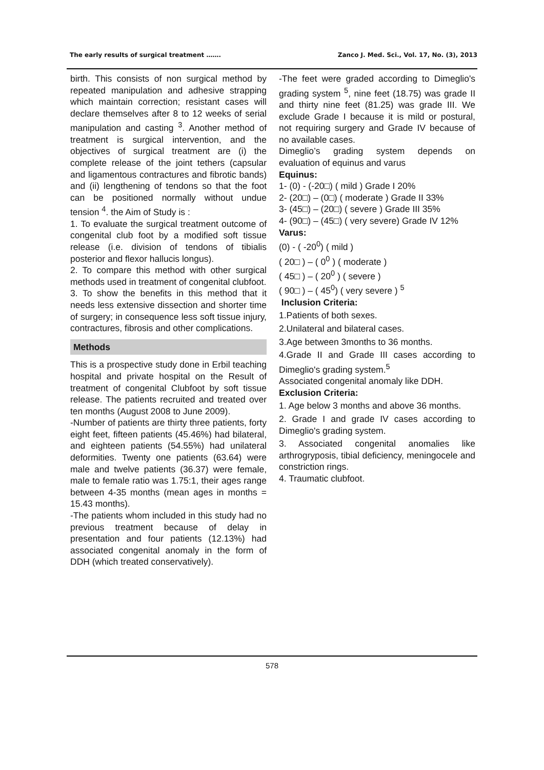The early results of surgical treatment ……. Zanco J. Med. Sci., Vol. 17, No. (3), 2013
birth. This consists of non surgical method by repeated manipulation and adhesive strapping which maintain correction; resistant cases will declare themselves after 8 to 12 weeks of serial manipulation and casting <sup>3</sup>. Another method of treatment is surgical intervention, and the objectives of surgical treatment are (i) the complete release of the joint tethers (capsular and ligamentous contractures and fibrotic bands) and (ii) lengthening of tendons so that the foot can be positioned normally without undue tension <sup>4</sup>. the Aim of Study is :
1. To evaluate the surgical treatment outcome of congenital club foot by a modified soft tissue release (i.e. division of tendons of tibialis posterior and flexor hallucis longus).
2. To compare this method with other surgical methods used in treatment of congenital clubfoot.
3. To show the benefits in this method that it needs less extensive dissection and shorter time of surgery; in consequence less soft tissue injury, contractures, fibrosis and other complications.
Methods
This is a prospective study done in Erbil teaching hospital and private hospital on the Result of treatment of congenital Clubfoot by soft tissue release. The patients recruited and treated over ten months (August 2008 to June 2009).
-Number of patients are thirty three patients, forty eight feet, fifteen patients (45.46%) had bilateral, and eighteen patients (54.55%) had unilateral deformities. Twenty one patients (63.64) were male and twelve patients (36.37) were female, male to female ratio was 1.75:1, their ages range between 4-35 months (mean ages in months = 15.43 months).
-The patients whom included in this study had no previous treatment because of delay in presentation and four patients (12.13%) had associated congenital anomaly in the form of DDH (which treated conservatively).
-The feet were graded according to Dimeglio's grading system <sup>5</sup>, nine feet (18.75) was grade II and thirty nine feet (81.25) was grade III. We exclude Grade I because it is mild or postural, not requiring surgery and Grade IV because of no available cases.
Dimeglio’s grading system depends on evaluation of equinus and varus
Equinus:
1- (0) - (-20□) ( mild ) Grade I 20%
2- (20□) – (0□) ( moderate ) Grade II 33%
3- (45□) – (20□) ( severe ) Grade III 35%
4- (90□) – (45□) ( very severe) Grade IV 12%
Varus:
(0) - ( -20<sup>0</sup>) ( mild )
( 20□ ) – ( 0<sup>0</sup> ) ( moderate )
( 45□ ) – ( 20<sup>0</sup> ) ( severe )
( 90□ ) – ( 45<sup>0</sup>) ( very severe ) <sup>5</sup>
Inclusion Criteria:
1.Patients of both sexes.
2.Unilateral and bilateral cases.
3.Age between 3months to 36 months.
4.Grade II and Grade III cases according to Dimeglio's grading system.<sup>5</sup>
Associated congenital anomaly like DDH.
Exclusion Criteria:
1. Age below 3 months and above 36 months.
2. Grade I and grade IV cases according to Dimeglio's grading system.
3. Associated congenital anomalies like arthrogryposis, tibial deficiency, meningocele and constriction rings.
4. Traumatic clubfoot.
578